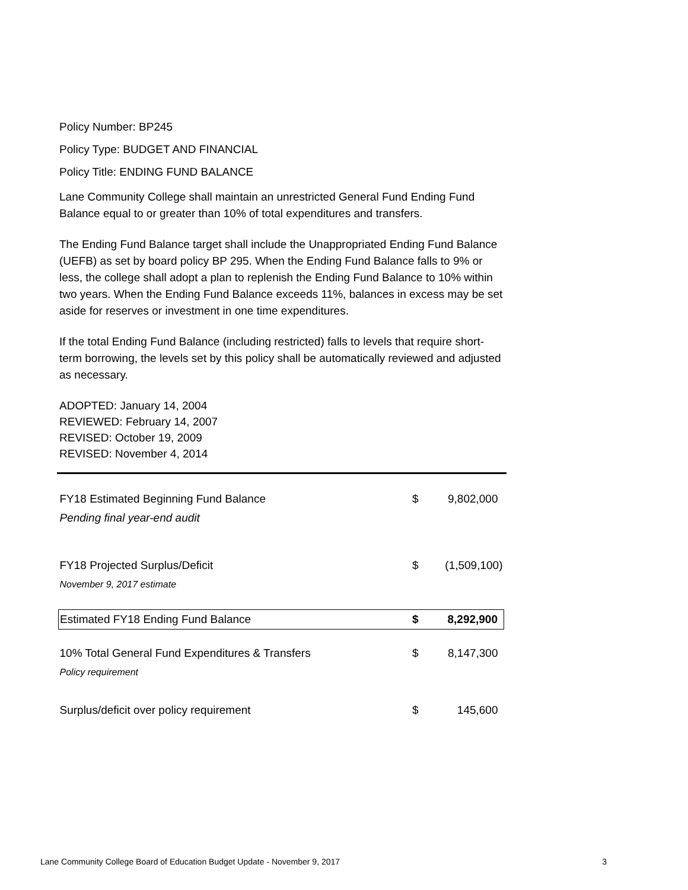Policy Number: BP245
Policy Type: BUDGET AND FINANCIAL
Policy Title: ENDING FUND BALANCE
Lane Community College shall maintain an unrestricted General Fund Ending Fund Balance equal to or greater than 10% of total expenditures and transfers.
The Ending Fund Balance target shall include the Unappropriated Ending Fund Balance (UEFB) as set by board policy BP 295. When the Ending Fund Balance falls to 9% or less, the college shall adopt a plan to replenish the Ending Fund Balance to 10% within two years. When the Ending Fund Balance exceeds 11%, balances in excess may be set aside for reserves or investment in one time expenditures.
If the total Ending Fund Balance (including restricted) falls to levels that require short-term borrowing, the levels set by this policy shall be automatically reviewed and adjusted as necessary.
ADOPTED: January 14, 2004
REVIEWED: February 14, 2007
REVISED: October 19, 2009
REVISED: November 4, 2014
| FY18 Estimated Beginning Fund Balance | $ | 9,802,000 |
| Pending final year-end audit | | |
| FY18 Projected Surplus/Deficit | $ | (1,509,100) |
| November 9, 2017 estimate | | |
| Estimated FY18 Ending Fund Balance | $ | 8,292,900 |
| 10% Total General Fund Expenditures & Transfers | $ | 8,147,300 |
| Policy requirement | | |
| Surplus/deficit over policy requirement | $ | 145,600 |
Lane Community College Board of Education Budget Update - November 9, 2017 3